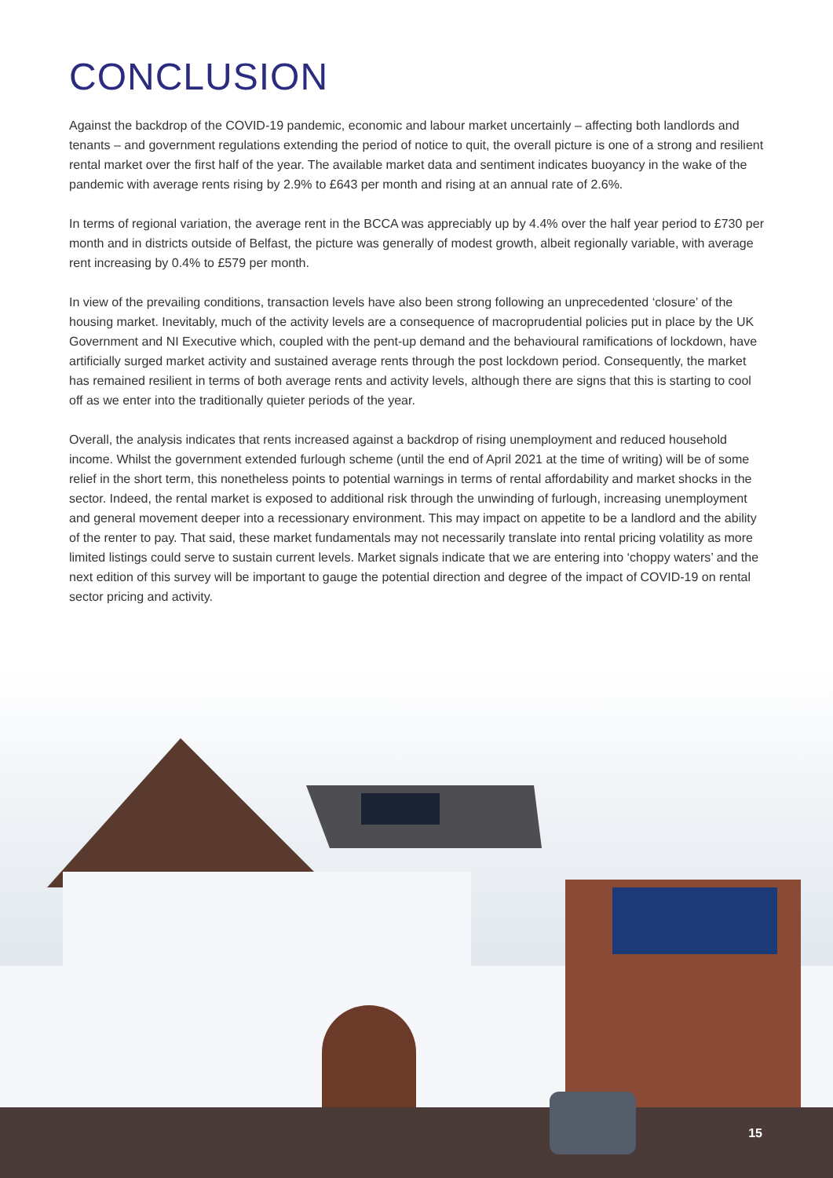CONCLUSION
Against the backdrop of the COVID-19 pandemic, economic and labour market uncertainly – affecting both landlords and tenants – and government regulations extending the period of notice to quit, the overall picture is one of a strong and resilient rental market over the first half of the year. The available market data and sentiment indicates buoyancy in the wake of the pandemic with average rents rising by 2.9% to £643 per month and rising at an annual rate of 2.6%.
In terms of regional variation, the average rent in the BCCA was appreciably up by 4.4% over the half year period to £730 per month and in districts outside of Belfast, the picture was generally of modest growth, albeit regionally variable, with average rent increasing by 0.4% to £579 per month.
In view of the prevailing conditions, transaction levels have also been strong following an unprecedented ‘closure’ of the housing market. Inevitably, much of the activity levels are a consequence of macroprudential policies put in place by the UK Government and NI Executive which, coupled with the pent-up demand and the behavioural ramifications of lockdown, have artificially surged market activity and sustained average rents through the post lockdown period. Consequently, the market has remained resilient in terms of both average rents and activity levels, although there are signs that this is starting to cool off as we enter into the traditionally quieter periods of the year.
Overall, the analysis indicates that rents increased against a backdrop of rising unemployment and reduced household income. Whilst the government extended furlough scheme (until the end of April 2021 at the time of writing) will be of some relief in the short term, this nonetheless points to potential warnings in terms of rental affordability and market shocks in the sector. Indeed, the rental market is exposed to additional risk through the unwinding of furlough, increasing unemployment and general movement deeper into a recessionary environment. This may impact on appetite to be a landlord and the ability of the renter to pay. That said, these market fundamentals may not necessarily translate into rental pricing volatility as more limited listings could serve to sustain current levels. Market signals indicate that we are entering into ‘choppy waters’ and the next edition of this survey will be important to gauge the potential direction and degree of the impact of COVID-19 on rental sector pricing and activity.
15